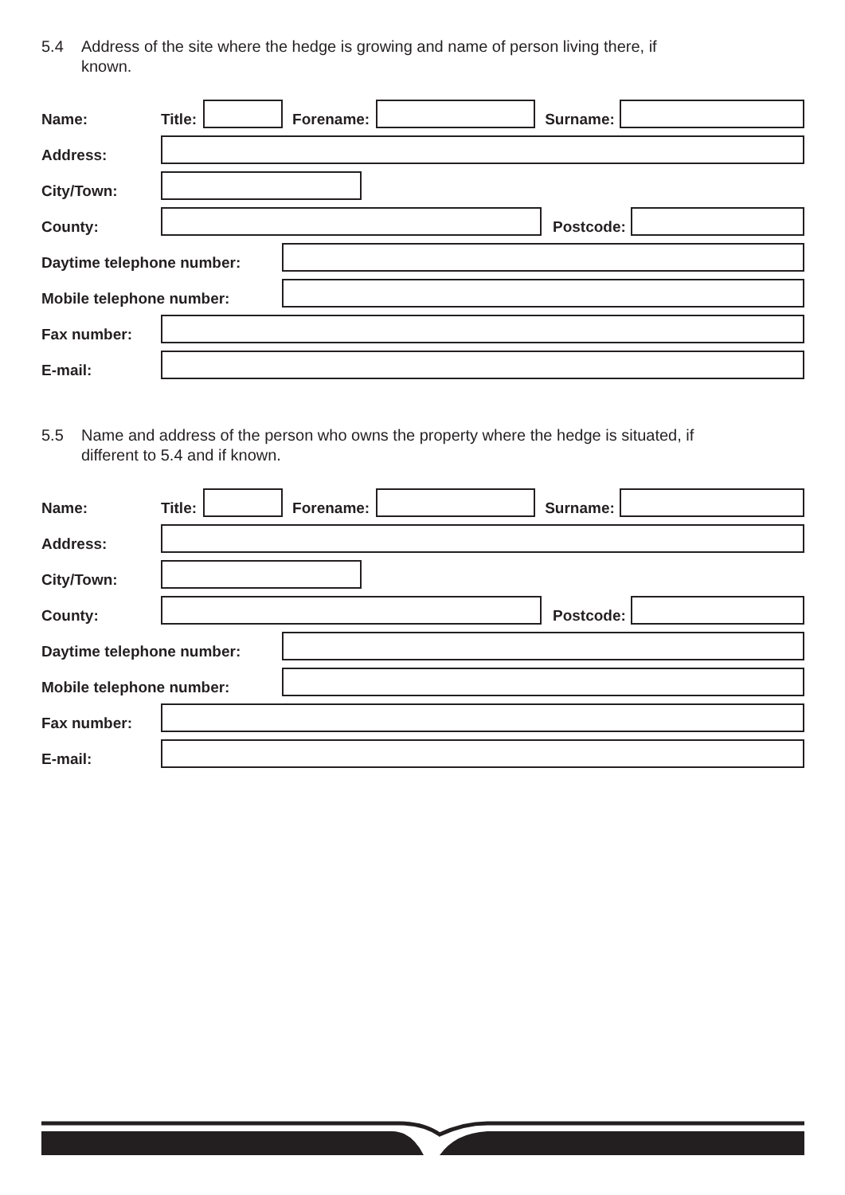5.4 Address of the site where the hedge is growing and name of person living there, if known.
Name: Title:
Forename:
Surname:
Address:
City/Town:
County:
Postcode:
Daytime telephone number:
Mobile telephone number:
Fax number:
E-mail:
5.5 Name and address of the person who owns the property where the hedge is situated, if different to 5.4 and if known.
Name: Title:
Forename:
Surname:
Address:
City/Town:
County:
Postcode:
Daytime telephone number:
Mobile telephone number:
Fax number:
E-mail: